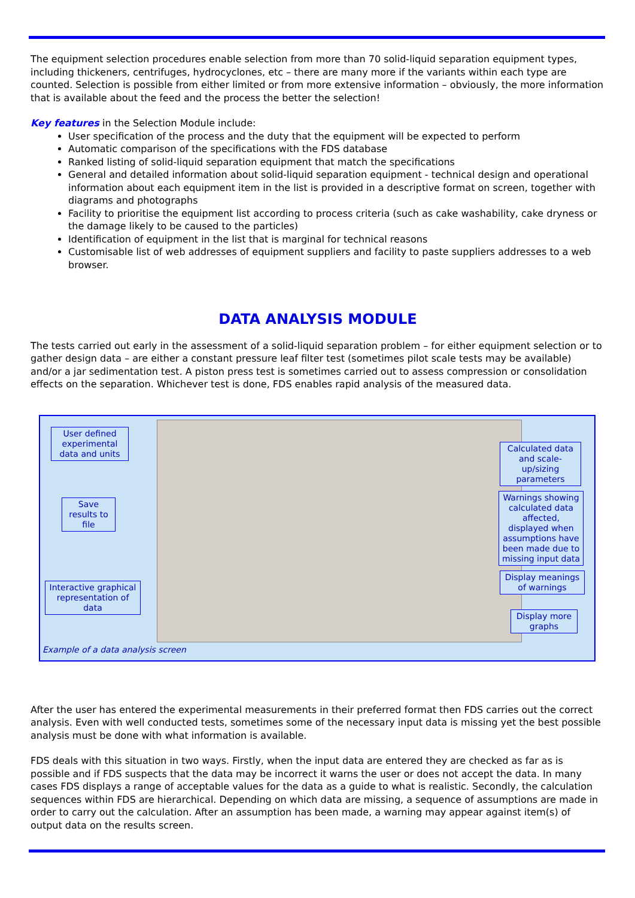The equipment selection procedures enable selection from more than 70 solid-liquid separation equipment types, including thickeners, centrifuges, hydrocyclones, etc – there are many more if the variants within each type are counted. Selection is possible from either limited or from more extensive information – obviously, the more information that is available about the feed and the process the better the selection!
Key features in the Selection Module include:
User specification of the process and the duty that the equipment will be expected to perform
Automatic comparison of the specifications with the FDS database
Ranked listing of solid-liquid separation equipment that match the specifications
General and detailed information about solid-liquid separation equipment - technical design and operational information about each equipment item in the list is provided in a descriptive format on screen, together with diagrams and photographs
Facility to prioritise the equipment list according to process criteria (such as cake washability, cake dryness or the damage likely to be caused to the particles)
Identification of equipment in the list that is marginal for technical reasons
Customisable list of web addresses of equipment suppliers and facility to paste suppliers addresses to a web browser.
DATA ANALYSIS MODULE
The tests carried out early in the assessment of a solid-liquid separation problem – for either equipment selection or to gather design data – are either a constant pressure leaf filter test (sometimes pilot scale tests may be available) and/or a jar sedimentation test. A piston press test is sometimes carried out to assess compression or consolidation effects on the separation. Whichever test is done, FDS enables rapid analysis of the measured data.
User defined experimental data and units
Save results to file
Interactive graphical representation of data
Calculated data and scale-up/sizing parameters
Warnings showing calculated data affected, displayed when assumptions have been made due to missing input data
Display meanings of warnings
Display more graphs
Example of a data analysis screen
After the user has entered the experimental measurements in their preferred format then FDS carries out the correct analysis. Even with well conducted tests, sometimes some of the necessary input data is missing yet the best possible analysis must be done with what information is available.
FDS deals with this situation in two ways. Firstly, when the input data are entered they are checked as far as is possible and if FDS suspects that the data may be incorrect it warns the user or does not accept the data. In many cases FDS displays a range of acceptable values for the data as a guide to what is realistic. Secondly, the calculation sequences within FDS are hierarchical. Depending on which data are missing, a sequence of assumptions are made in order to carry out the calculation. After an assumption has been made, a warning may appear against item(s) of output data on the results screen.